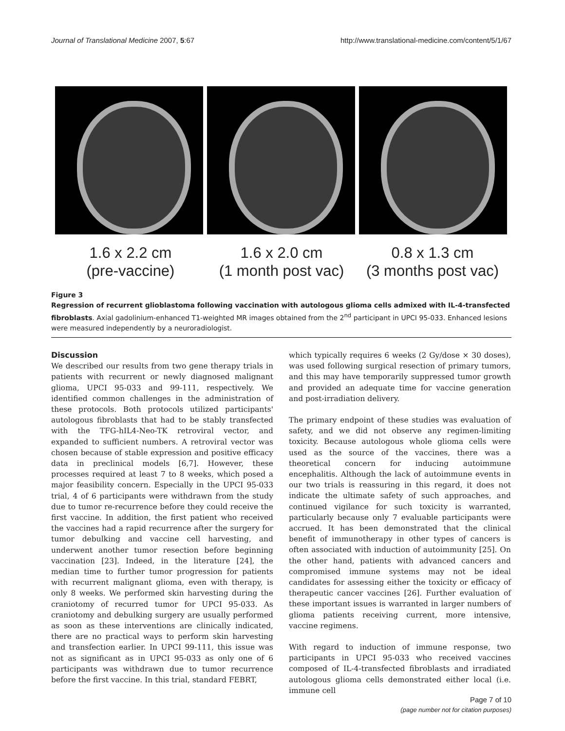Journal of Translational Medicine 2007, 5:67 http://www.translational-medicine.com/content/5/1/67
1.6 x 2.2 cm
(pre-vaccine)
1.6 x 2.0 cm
(1 month post vac)
0.8 x 1.3 cm
(3 months post vac)
Figure 3
Regression of recurrent glioblastoma following vaccination with autologous glioma cells admixed with IL-4-transfected fibroblasts. Axial gadolinium-enhanced T1-weighted MR images obtained from the 2<sup>nd</sup> participant in UPCI 95-033. Enhanced lesions were measured independently by a neuroradiologist.
Discussion
We described our results from two gene therapy trials in patients with recurrent or newly diagnosed malignant glioma, UPCI 95-033 and 99-111, respectively. We identified common challenges in the administration of these protocols. Both protocols utilized participants' autologous fibroblasts that had to be stably transfected with the TFG-hIL4-Neo-TK retroviral vector, and expanded to sufficient numbers. A retroviral vector was chosen because of stable expression and positive efficacy data in preclinical models [6,7]. However, these processes required at least 7 to 8 weeks, which posed a major feasibility concern. Especially in the UPCI 95-033 trial, 4 of 6 participants were withdrawn from the study due to tumor re-recurrence before they could receive the first vaccine. In addition, the first patient who received the vaccines had a rapid recurrence after the surgery for tumor debulking and vaccine cell harvesting, and underwent another tumor resection before beginning vaccination [23]. Indeed, in the literature [24], the median time to further tumor progression for patients with recurrent malignant glioma, even with therapy, is only 8 weeks. We performed skin harvesting during the craniotomy of recurred tumor for UPCI 95-033. As craniotomy and debulking surgery are usually performed as soon as these interventions are clinically indicated, there are no practical ways to perform skin harvesting and transfection earlier. In UPCI 99-111, this issue was not as significant as in UPCI 95-033 as only one of 6 participants was withdrawn due to tumor recurrence before the first vaccine. In this trial, standard FEBRT,
which typically requires 6 weeks (2 Gy/dose × 30 doses), was used following surgical resection of primary tumors, and this may have temporarily suppressed tumor growth and provided an adequate time for vaccine generation and post-irradiation delivery.
The primary endpoint of these studies was evaluation of safety, and we did not observe any regimen-limiting toxicity. Because autologous whole glioma cells were used as the source of the vaccines, there was a theoretical concern for inducing autoimmune encephalitis. Although the lack of autoimmune events in our two trials is reassuring in this regard, it does not indicate the ultimate safety of such approaches, and continued vigilance for such toxicity is warranted, particularly because only 7 evaluable participants were accrued. It has been demonstrated that the clinical benefit of immunotherapy in other types of cancers is often associated with induction of autoimmunity [25]. On the other hand, patients with advanced cancers and compromised immune systems may not be ideal candidates for assessing either the toxicity or efficacy of therapeutic cancer vaccines [26]. Further evaluation of these important issues is warranted in larger numbers of glioma patients receiving current, more intensive, vaccine regimens.
With regard to induction of immune response, two participants in UPCI 95-033 who received vaccines composed of IL-4-transfected fibroblasts and irradiated autologous glioma cells demonstrated either local (i.e. immune cell
Page 7 of 10
(page number not for citation purposes)